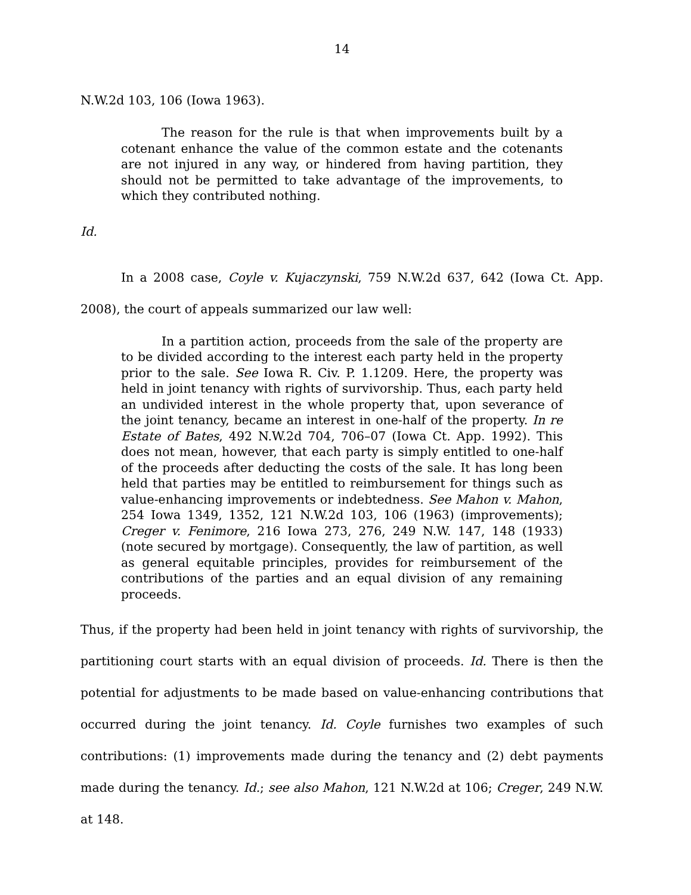14
N.W.2d 103, 106 (Iowa 1963).
The reason for the rule is that when improvements built by a cotenant enhance the value of the common estate and the cotenants are not injured in any way, or hindered from having partition, they should not be permitted to take advantage of the improvements, to which they contributed nothing.
Id.
In a 2008 case, Coyle v. Kujaczynski, 759 N.W.2d 637, 642 (Iowa Ct. App. 2008), the court of appeals summarized our law well:
In a partition action, proceeds from the sale of the property are to be divided according to the interest each party held in the property prior to the sale. See Iowa R. Civ. P. 1.1209. Here, the property was held in joint tenancy with rights of survivorship. Thus, each party held an undivided interest in the whole property that, upon severance of the joint tenancy, became an interest in one-half of the property. In re Estate of Bates, 492 N.W.2d 704, 706–07 (Iowa Ct. App. 1992). This does not mean, however, that each party is simply entitled to one-half of the proceeds after deducting the costs of the sale. It has long been held that parties may be entitled to reimbursement for things such as value-enhancing improvements or indebtedness. See Mahon v. Mahon, 254 Iowa 1349, 1352, 121 N.W.2d 103, 106 (1963) (improvements); Creger v. Fenimore, 216 Iowa 273, 276, 249 N.W. 147, 148 (1933) (note secured by mortgage). Consequently, the law of partition, as well as general equitable principles, provides for reimbursement of the contributions of the parties and an equal division of any remaining proceeds.
Thus, if the property had been held in joint tenancy with rights of survivorship, the partitioning court starts with an equal division of proceeds. Id. There is then the potential for adjustments to be made based on value-enhancing contributions that occurred during the joint tenancy. Id. Coyle furnishes two examples of such contributions: (1) improvements made during the tenancy and (2) debt payments made during the tenancy. Id.; see also Mahon, 121 N.W.2d at 106; Creger, 249 N.W. at 148.